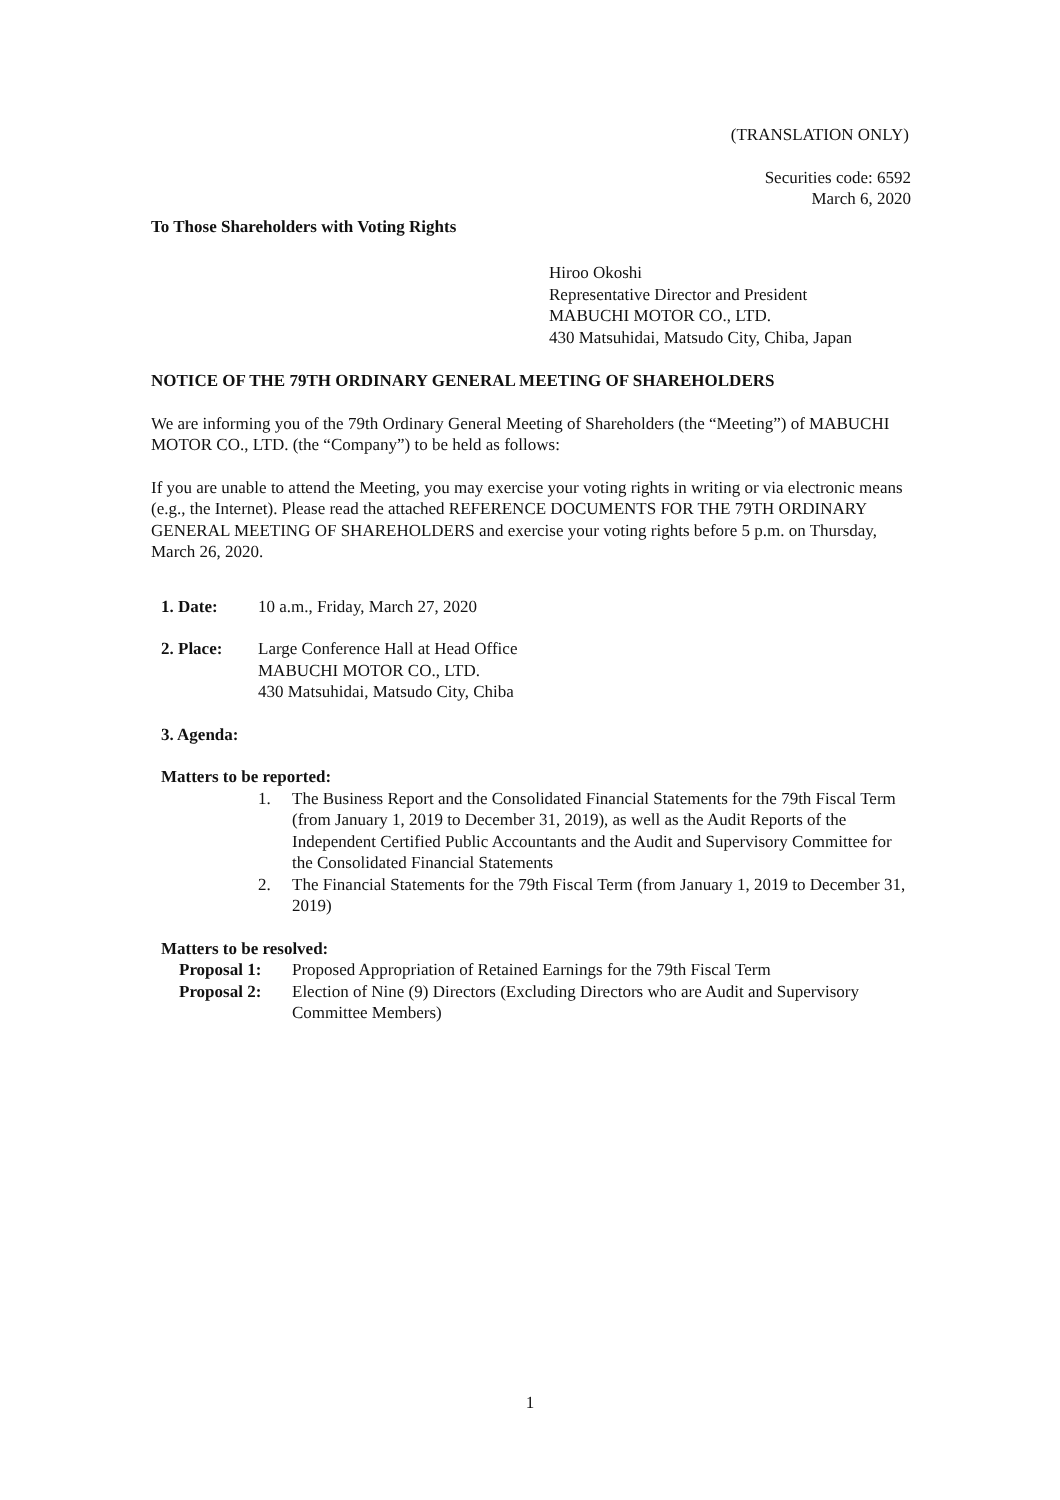(TRANSLATION ONLY)
Securities code: 6592
March 6, 2020
To Those Shareholders with Voting Rights
Hiroo Okoshi
Representative Director and President
MABUCHI MOTOR CO., LTD.
430 Matsuhidai, Matsudo City, Chiba, Japan
NOTICE OF THE 79TH ORDINARY GENERAL MEETING OF SHAREHOLDERS
We are informing you of the 79th Ordinary General Meeting of Shareholders (the “Meeting”) of MABUCHI MOTOR CO., LTD. (the “Company”) to be held as follows:
If you are unable to attend the Meeting, you may exercise your voting rights in writing or via electronic means (e.g., the Internet). Please read the attached REFERENCE DOCUMENTS FOR THE 79TH ORDINARY GENERAL MEETING OF SHAREHOLDERS and exercise your voting rights before 5 p.m. on Thursday, March 26, 2020.
1. Date: 10 a.m., Friday, March 27, 2020
2. Place: Large Conference Hall at Head Office
MABUCHI MOTOR CO., LTD.
430 Matsuhidai, Matsudo City, Chiba
3. Agenda:
Matters to be reported:
1. The Business Report and the Consolidated Financial Statements for the 79th Fiscal Term (from January 1, 2019 to December 31, 2019), as well as the Audit Reports of the Independent Certified Public Accountants and the Audit and Supervisory Committee for the Consolidated Financial Statements
2. The Financial Statements for the 79th Fiscal Term (from January 1, 2019 to December 31, 2019)
Matters to be resolved:
Proposal 1: Proposed Appropriation of Retained Earnings for the 79th Fiscal Term
Proposal 2: Election of Nine (9) Directors (Excluding Directors who are Audit and Supervisory Committee Members)
1